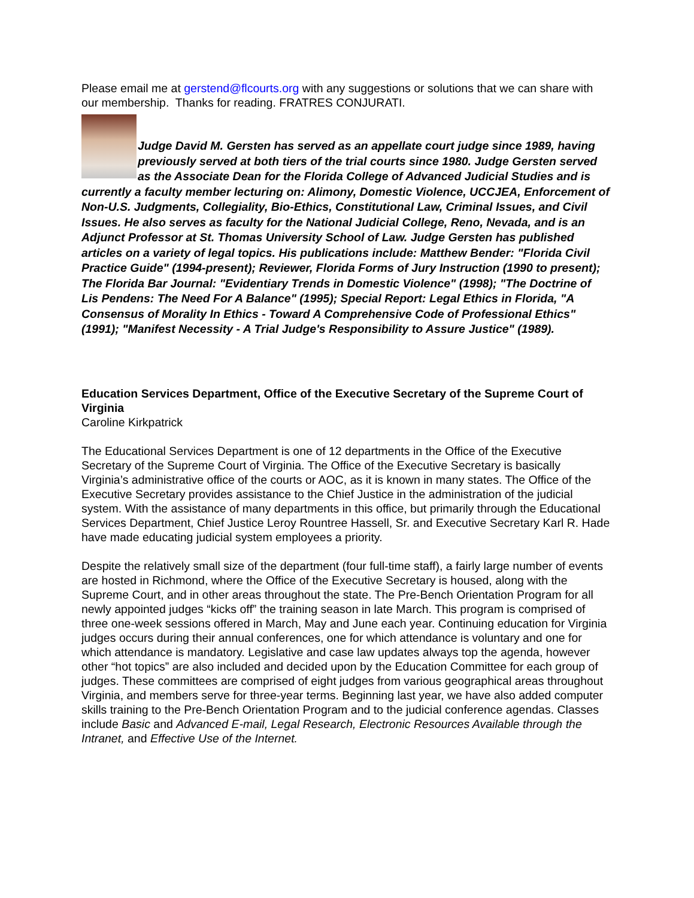Please email me at gerstend@flcourts.org with any suggestions or solutions that we can share with our membership. Thanks for reading. FRATRES CONJURATI.
Judge David M. Gersten has served as an appellate court judge since 1989, having previously served at both tiers of the trial courts since 1980. Judge Gersten served as the Associate Dean for the Florida College of Advanced Judicial Studies and is currently a faculty member lecturing on: Alimony, Domestic Violence, UCCJEA, Enforcement of Non-U.S. Judgments, Collegiality, Bio-Ethics, Constitutional Law, Criminal Issues, and Civil Issues. He also serves as faculty for the National Judicial College, Reno, Nevada, and is an Adjunct Professor at St. Thomas University School of Law. Judge Gersten has published articles on a variety of legal topics. His publications include: Matthew Bender: "Florida Civil Practice Guide" (1994-present); Reviewer, Florida Forms of Jury Instruction (1990 to present); The Florida Bar Journal: "Evidentiary Trends in Domestic Violence" (1998); "The Doctrine of Lis Pendens: The Need For A Balance" (1995); Special Report: Legal Ethics in Florida, "A Consensus of Morality In Ethics - Toward A Comprehensive Code of Professional Ethics" (1991); "Manifest Necessity - A Trial Judge's Responsibility to Assure Justice" (1989).
Education Services Department, Office of the Executive Secretary of the Supreme Court of Virginia
Caroline Kirkpatrick
The Educational Services Department is one of 12 departments in the Office of the Executive Secretary of the Supreme Court of Virginia. The Office of the Executive Secretary is basically Virginia’s administrative office of the courts or AOC, as it is known in many states. The Office of the Executive Secretary provides assistance to the Chief Justice in the administration of the judicial system. With the assistance of many departments in this office, but primarily through the Educational Services Department, Chief Justice Leroy Rountree Hassell, Sr. and Executive Secretary Karl R. Hade have made educating judicial system employees a priority.
Despite the relatively small size of the department (four full-time staff), a fairly large number of events are hosted in Richmond, where the Office of the Executive Secretary is housed, along with the Supreme Court, and in other areas throughout the state. The Pre-Bench Orientation Program for all newly appointed judges “kicks off” the training season in late March. This program is comprised of three one-week sessions offered in March, May and June each year. Continuing education for Virginia judges occurs during their annual conferences, one for which attendance is voluntary and one for which attendance is mandatory. Legislative and case law updates always top the agenda, however other “hot topics” are also included and decided upon by the Education Committee for each group of judges. These committees are comprised of eight judges from various geographical areas throughout Virginia, and members serve for three-year terms. Beginning last year, we have also added computer skills training to the Pre-Bench Orientation Program and to the judicial conference agendas. Classes include Basic and Advanced E-mail, Legal Research, Electronic Resources Available through the Intranet, and Effective Use of the Internet.